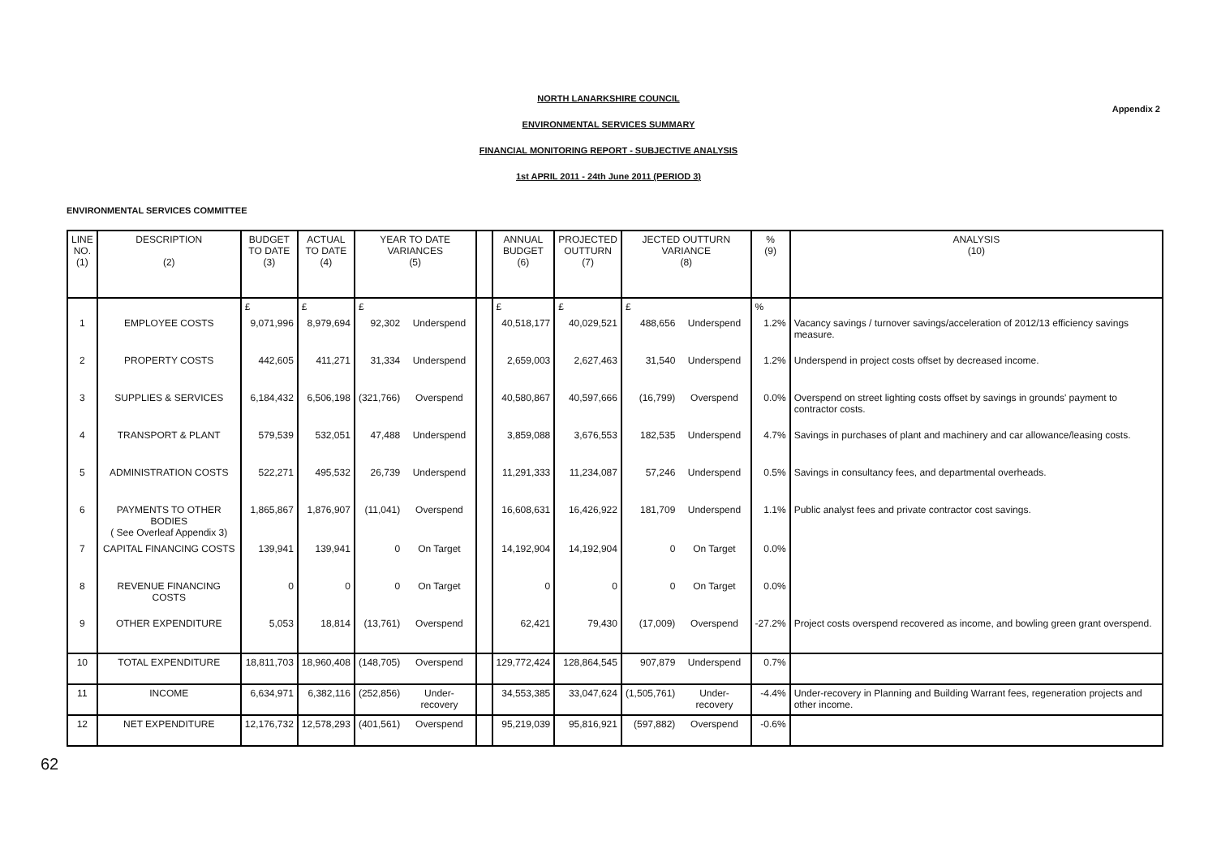Appendix 2
NORTH LANARKSHIRE COUNCIL
ENVIRONMENTAL SERVICES SUMMARY
FINANCIAL MONITORING REPORT - SUBJECTIVE ANALYSIS
1st APRIL 2011 - 24th June 2011 (PERIOD 3)
ENVIRONMENTAL SERVICES COMMITTEE
| LINE NO. (1) | DESCRIPTION (2) | BUDGET TO DATE (3) | ACTUAL TO DATE (4) | YEAR TO DATE VARIANCES (5) | | | ANNUAL BUDGET (6) | PROJECTED OUTTURN (7) | JECTED OUTTURN VARIANCE (8) | | % (9) | ANALYSIS (10) |
| --- | --- | --- | --- | --- | --- | --- | --- | --- | --- | --- | --- | --- |
| | | £ | £ | £ | | | £ | £ | £ | | % | |
| 1 | EMPLOYEE COSTS | 9,071,996 | 8,979,694 | 92,302 | Underspend | | 40,518,177 | 40,029,521 | 488,656 | Underspend | 1.2% | Vacancy savings / turnover savings/acceleration of 2012/13 efficiency savings measure. |
| 2 | PROPERTY COSTS | 442,605 | 411,271 | 31,334 | Underspend | | 2,659,003 | 2,627,463 | 31,540 | Underspend | 1.2% | Underspend in project costs offset by decreased income. |
| 3 | SUPPLIES & SERVICES | 6,184,432 | 6,506,198 | (321,766) | Overspend | | 40,580,867 | 40,597,666 | (16,799) | Overspend | 0.0% | Overspend on street lighting costs offset by savings in grounds' payment to contractor costs. |
| 4 | TRANSPORT & PLANT | 579,539 | 532,051 | 47,488 | Underspend | | 3,859,088 | 3,676,553 | 182,535 | Underspend | 4.7% | Savings in purchases of plant and machinery and car allowance/leasing costs. |
| 5 | ADMINISTRATION COSTS | 522,271 | 495,532 | 26,739 | Underspend | | 11,291,333 | 11,234,087 | 57,246 | Underspend | 0.5% | Savings in consultancy fees, and departmental overheads. |
| 6 | PAYMENTS TO OTHER BODIES ( See Overleaf Appendix 3) | 1,865,867 | 1,876,907 | (11,041) | Overspend | | 16,608,631 | 16,426,922 | 181,709 | Underspend | 1.1% | Public analyst fees and private contractor cost savings. |
| 7 | CAPITAL FINANCING COSTS | 139,941 | 139,941 | 0 | On Target | | 14,192,904 | 14,192,904 | 0 | On Target | 0.0% | |
| 8 | REVENUE FINANCING COSTS | 0 | 0 | 0 | On Target | | 0 | 0 | 0 | On Target | 0.0% | |
| 9 | OTHER EXPENDITURE | 5,053 | 18,814 | (13,761) | Overspend | | 62,421 | 79,430 | (17,009) | Overspend | -27.2% | Project costs overspend recovered as income, and bowling green grant overspend. |
| 10 | TOTAL EXPENDITURE | 18,811,703 | 18,960,408 | (148,705) | Overspend | | 129,772,424 | 128,864,545 | 907,879 | Underspend | 0.7% | |
| 11 | INCOME | 6,634,971 | 6,382,116 | (252,856) | Under-recovery | | 34,553,385 | 33,047,624 | (1,505,761) | Under-recovery | -4.4% | Under-recovery in Planning and Building Warrant fees, regeneration projects and other income. |
| 12 | NET EXPENDITURE | 12,176,732 | 12,578,293 | (401,561) | Overspend | | 95,219,039 | 95,816,921 | (597,882) | Overspend | -0.6% | |
62